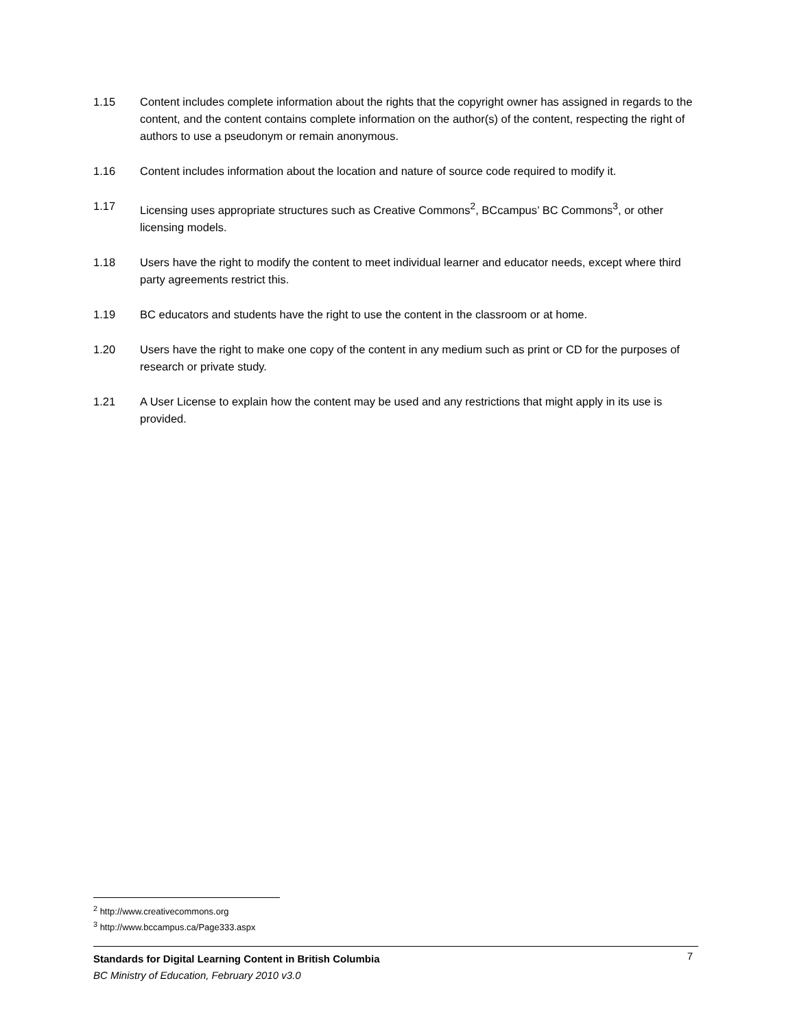1.15 Content includes complete information about the rights that the copyright owner has assigned in regards to the content, and the content contains complete information on the author(s) of the content, respecting the right of authors to use a pseudonym or remain anonymous.
1.16 Content includes information about the location and nature of source code required to modify it.
1.17 Licensing uses appropriate structures such as Creative Commons<sup>2</sup>, BCcampus’ BC Commons<sup>3</sup>, or other licensing models.
1.18 Users have the right to modify the content to meet individual learner and educator needs, except where third party agreements restrict this.
1.19 BC educators and students have the right to use the content in the classroom or at home.
1.20 Users have the right to make one copy of the content in any medium such as print or CD for the purposes of research or private study.
1.21 A User License to explain how the content may be used and any restrictions that might apply in its use is provided.
<sup>2</sup> http://www.creativecommons.org
<sup>3</sup> http://www.bccampus.ca/Page333.aspx
Standards for Digital Learning Content in British Columbia 7
BC Ministry of Education, February 2010 v3.0